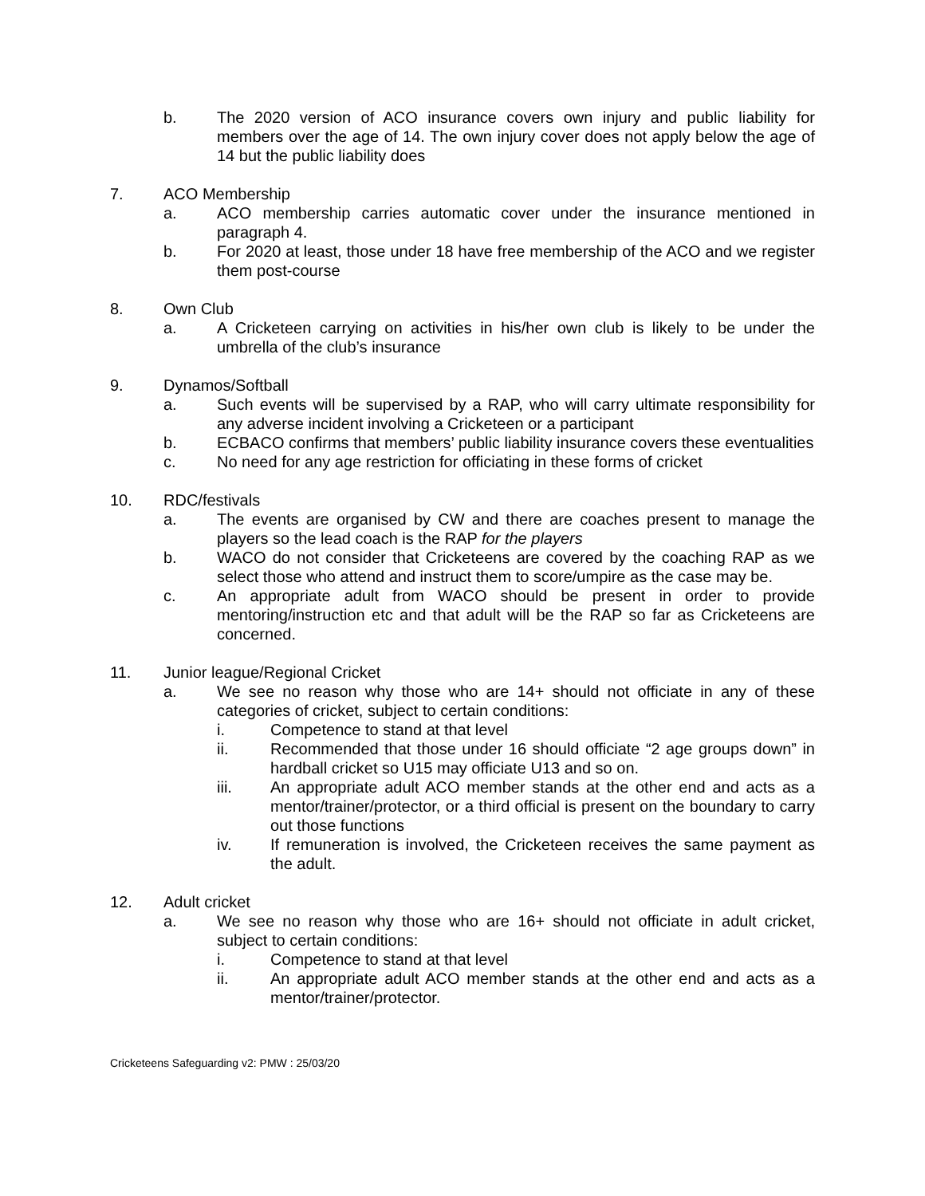b. The 2020 version of ACO insurance covers own injury and public liability for members over the age of 14. The own injury cover does not apply below the age of 14 but the public liability does
7. ACO Membership
a. ACO membership carries automatic cover under the insurance mentioned in paragraph 4.
b. For 2020 at least, those under 18 have free membership of the ACO and we register them post-course
8. Own Club
a. A Cricketeen carrying on activities in his/her own club is likely to be under the umbrella of the club’s insurance
9. Dynamos/Softball
a. Such events will be supervised by a RAP, who will carry ultimate responsibility for any adverse incident involving a Cricketeen or a participant
b. ECBACO confirms that members’ public liability insurance covers these eventualities
c. No need for any age restriction for officiating in these forms of cricket
10. RDC/festivals
a. The events are organised by CW and there are coaches present to manage the players so the lead coach is the RAP for the players
b. WACO do not consider that Cricketeens are covered by the coaching RAP as we select those who attend and instruct them to score/umpire as the case may be.
c. An appropriate adult from WACO should be present in order to provide mentoring/instruction etc and that adult will be the RAP so far as Cricketeens are concerned.
11. Junior league/Regional Cricket
a. We see no reason why those who are 14+ should not officiate in any of these categories of cricket, subject to certain conditions:
i. Competence to stand at that level
ii. Recommended that those under 16 should officiate “2 age groups down” in hardball cricket so U15 may officiate U13 and so on.
iii. An appropriate adult ACO member stands at the other end and acts as a mentor/trainer/protector, or a third official is present on the boundary to carry out those functions
iv. If remuneration is involved, the Cricketeen receives the same payment as the adult.
12. Adult cricket
a. We see no reason why those who are 16+ should not officiate in adult cricket, subject to certain conditions:
i. Competence to stand at that level
ii. An appropriate adult ACO member stands at the other end and acts as a mentor/trainer/protector.
Cricketeens Safeguarding v2: PMW : 25/03/20